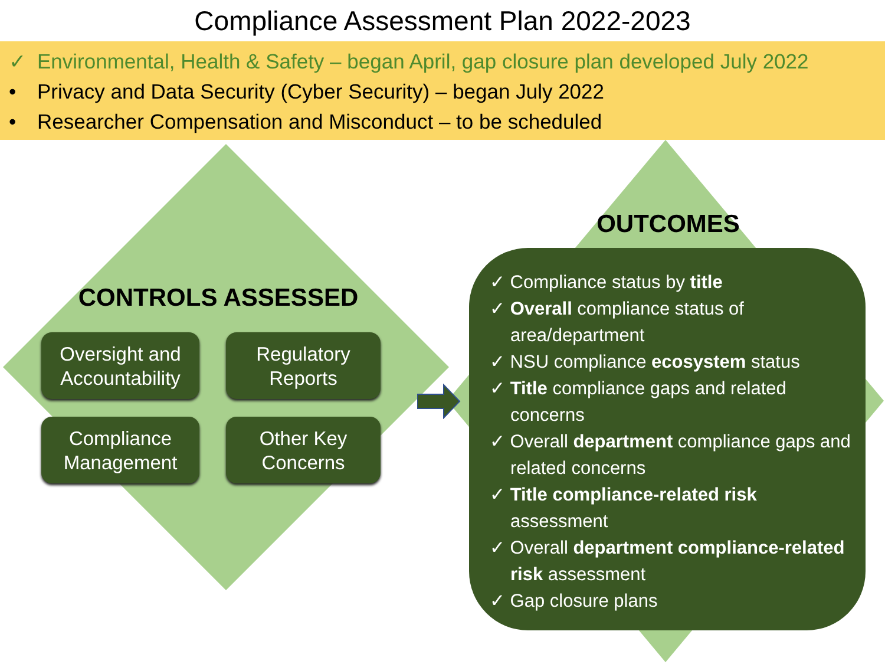Compliance Assessment Plan 2022-2023
✓ Environmental, Health & Safety – began April, gap closure plan developed July 2022
• Privacy and Data Security (Cyber Security) – began July 2022
• Researcher Compensation and Misconduct – to be scheduled
CONTROLS ASSESSED
Oversight and
Accountability
Regulatory
Reports
Compliance
Management
Other Key
Concerns
OUTCOMES
✓ Compliance status by title
✓ Overall compliance status of area/department
✓ NSU compliance ecosystem status
✓ Title compliance gaps and related concerns
✓ Overall department compliance gaps and related concerns
✓ Title compliance-related risk assessment
✓ Overall department compliance-related risk assessment
✓ Gap closure plans